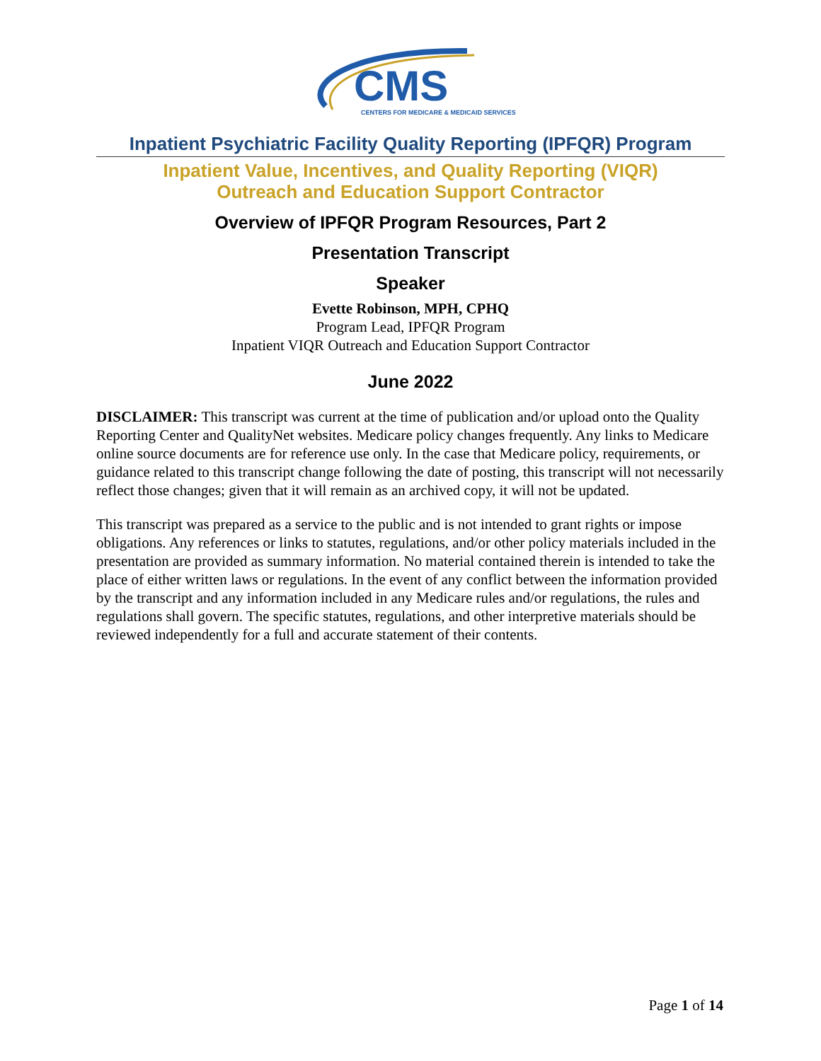CMS
CENTERS FOR MEDICARE & MEDICAID SERVICES
Inpatient Psychiatric Facility Quality Reporting (IPFQR) Program
Inpatient Value, Incentives, and Quality Reporting (VIQR)
Outreach and Education Support Contractor
Overview of IPFQR Program Resources, Part 2
Presentation Transcript
Speaker
Evette Robinson, MPH, CPHQ
Program Lead, IPFQR Program
Inpatient VIQR Outreach and Education Support Contractor
June 2022
DISCLAIMER: This transcript was current at the time of publication and/or upload onto the Quality Reporting Center and QualityNet websites. Medicare policy changes frequently. Any links to Medicare online source documents are for reference use only. In the case that Medicare policy, requirements, or guidance related to this transcript change following the date of posting, this transcript will not necessarily reflect those changes; given that it will remain as an archived copy, it will not be updated.
This transcript was prepared as a service to the public and is not intended to grant rights or impose obligations. Any references or links to statutes, regulations, and/or other policy materials included in the presentation are provided as summary information. No material contained therein is intended to take the place of either written laws or regulations. In the event of any conflict between the information provided by the transcript and any information included in any Medicare rules and/or regulations, the rules and regulations shall govern. The specific statutes, regulations, and other interpretive materials should be reviewed independently for a full and accurate statement of their contents.
Page 1 of 14